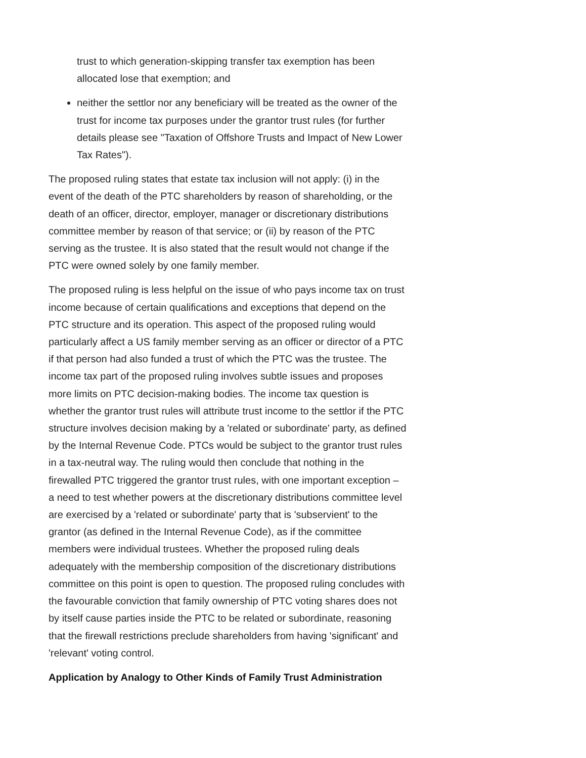trust to which generation-skipping transfer tax exemption has been allocated lose that exemption; and
neither the settlor nor any beneficiary will be treated as the owner of the trust for income tax purposes under the grantor trust rules (for further details please see "Taxation of Offshore Trusts and Impact of New Lower Tax Rates").
The proposed ruling states that estate tax inclusion will not apply: (i) in the event of the death of the PTC shareholders by reason of shareholding, or the death of an officer, director, employer, manager or discretionary distributions committee member by reason of that service; or (ii) by reason of the PTC serving as the trustee. It is also stated that the result would not change if the PTC were owned solely by one family member.
The proposed ruling is less helpful on the issue of who pays income tax on trust income because of certain qualifications and exceptions that depend on the PTC structure and its operation. This aspect of the proposed ruling would particularly affect a US family member serving as an officer or director of a PTC if that person had also funded a trust of which the PTC was the trustee. The income tax part of the proposed ruling involves subtle issues and proposes more limits on PTC decision-making bodies. The income tax question is whether the grantor trust rules will attribute trust income to the settlor if the PTC structure involves decision making by a 'related or subordinate' party, as defined by the Internal Revenue Code. PTCs would be subject to the grantor trust rules in a tax-neutral way. The ruling would then conclude that nothing in the firewalled PTC triggered the grantor trust rules, with one important exception – a need to test whether powers at the discretionary distributions committee level are exercised by a 'related or subordinate' party that is 'subservient' to the grantor (as defined in the Internal Revenue Code), as if the committee members were individual trustees. Whether the proposed ruling deals adequately with the membership composition of the discretionary distributions committee on this point is open to question. The proposed ruling concludes with the favourable conviction that family ownership of PTC voting shares does not by itself cause parties inside the PTC to be related or subordinate, reasoning that the firewall restrictions preclude shareholders from having 'significant' and 'relevant' voting control.
Application by Analogy to Other Kinds of Family Trust Administration